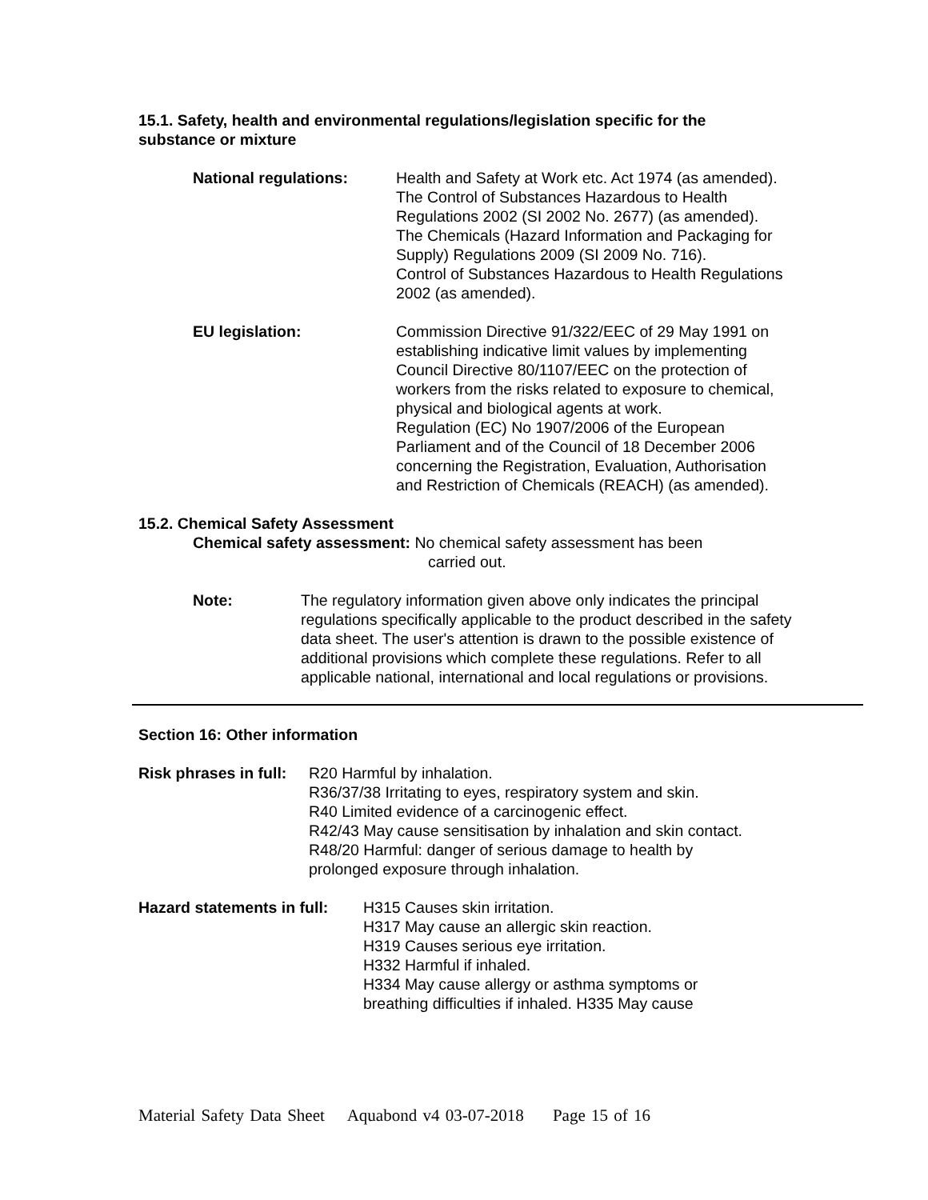15.1. Safety, health and environmental regulations/legislation specific for the
substance or mixture
National regulations: Health and Safety at Work etc. Act 1974 (as amended).
The Control of Substances Hazardous to Health Regulations 2002 (SI 2002 No. 2677) (as amended).
The Chemicals (Hazard Information and Packaging for Supply) Regulations 2009 (SI 2009 No. 716).
Control of Substances Hazardous to Health Regulations 2002 (as amended).
EU legislation: Commission Directive 91/322/EEC of 29 May 1991 on establishing indicative limit values by implementing Council Directive 80/1107/EEC on the protection of workers from the risks related to exposure to chemical, physical and biological agents at work.
Regulation (EC) No 1907/2006 of the European Parliament and of the Council of 18 December 2006 concerning the Registration, Evaluation, Authorisation and Restriction of Chemicals (REACH) (as amended).
15.2. Chemical Safety Assessment
Chemical safety assessment: No chemical safety assessment has been
carried out.
Note: The regulatory information given above only indicates the principal regulations specifically applicable to the product described in the safety data sheet. The user's attention is drawn to the possible existence of additional provisions which complete these regulations. Refer to all applicable national, international and local regulations or provisions.
Section 16: Other information
Risk phrases in full:
R20 Harmful by inhalation.
R36/37/38 Irritating to eyes, respiratory system and skin.
R40 Limited evidence of a carcinogenic effect.
R42/43 May cause sensitisation by inhalation and skin contact.
R48/20 Harmful: danger of serious damage to health by
prolonged exposure through inhalation.
Hazard statements in full:
H315 Causes skin irritation.
H317 May cause an allergic skin reaction.
H319 Causes serious eye irritation.
H332 Harmful if inhaled.
H334 May cause allergy or asthma symptoms or
breathing difficulties if inhaled. H335 May cause
Material Safety Data Sheet Aquabond v4 03-07-2018 Page 15 of 16